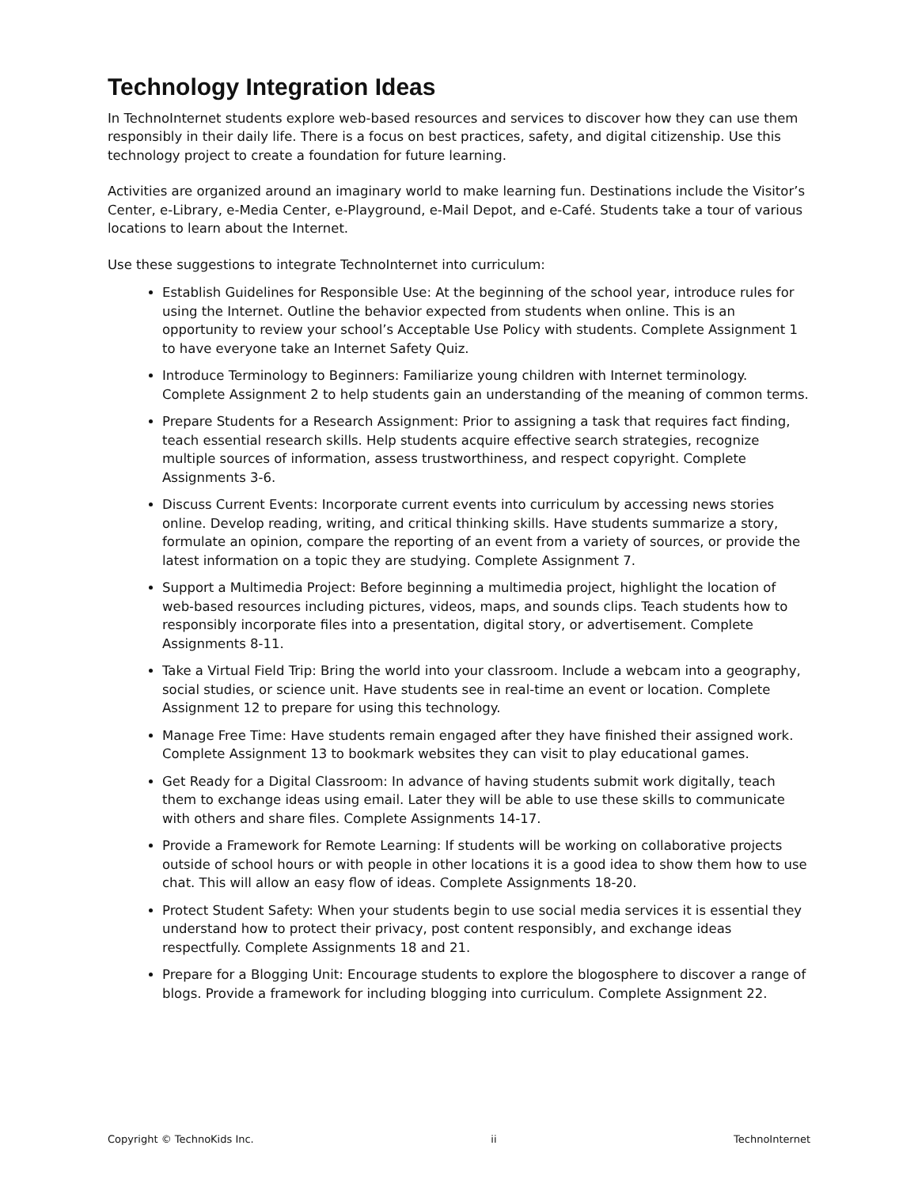Technology Integration Ideas
In TechnoInternet students explore web-based resources and services to discover how they can use them responsibly in their daily life. There is a focus on best practices, safety, and digital citizenship. Use this technology project to create a foundation for future learning.
Activities are organized around an imaginary world to make learning fun. Destinations include the Visitor’s Center, e-Library, e-Media Center, e-Playground, e-Mail Depot, and e-Café. Students take a tour of various locations to learn about the Internet.
Use these suggestions to integrate TechnoInternet into curriculum:
Establish Guidelines for Responsible Use: At the beginning of the school year, introduce rules for using the Internet. Outline the behavior expected from students when online. This is an opportunity to review your school’s Acceptable Use Policy with students. Complete Assignment 1 to have everyone take an Internet Safety Quiz.
Introduce Terminology to Beginners: Familiarize young children with Internet terminology. Complete Assignment 2 to help students gain an understanding of the meaning of common terms.
Prepare Students for a Research Assignment: Prior to assigning a task that requires fact finding, teach essential research skills. Help students acquire effective search strategies, recognize multiple sources of information, assess trustworthiness, and respect copyright. Complete Assignments 3-6.
Discuss Current Events: Incorporate current events into curriculum by accessing news stories online. Develop reading, writing, and critical thinking skills. Have students summarize a story, formulate an opinion, compare the reporting of an event from a variety of sources, or provide the latest information on a topic they are studying. Complete Assignment 7.
Support a Multimedia Project: Before beginning a multimedia project, highlight the location of web-based resources including pictures, videos, maps, and sounds clips. Teach students how to responsibly incorporate files into a presentation, digital story, or advertisement. Complete Assignments 8-11.
Take a Virtual Field Trip: Bring the world into your classroom. Include a webcam into a geography, social studies, or science unit. Have students see in real-time an event or location. Complete Assignment 12 to prepare for using this technology.
Manage Free Time: Have students remain engaged after they have finished their assigned work. Complete Assignment 13 to bookmark websites they can visit to play educational games.
Get Ready for a Digital Classroom: In advance of having students submit work digitally, teach them to exchange ideas using email. Later they will be able to use these skills to communicate with others and share files. Complete Assignments 14-17.
Provide a Framework for Remote Learning: If students will be working on collaborative projects outside of school hours or with people in other locations it is a good idea to show them how to use chat. This will allow an easy flow of ideas. Complete Assignments 18-20.
Protect Student Safety: When your students begin to use social media services it is essential they understand how to protect their privacy, post content responsibly, and exchange ideas respectfully. Complete Assignments 18 and 21.
Prepare for a Blogging Unit: Encourage students to explore the blogosphere to discover a range of blogs. Provide a framework for including blogging into curriculum. Complete Assignment 22.
Copyright © TechnoKids Inc. ii TechnoInternet